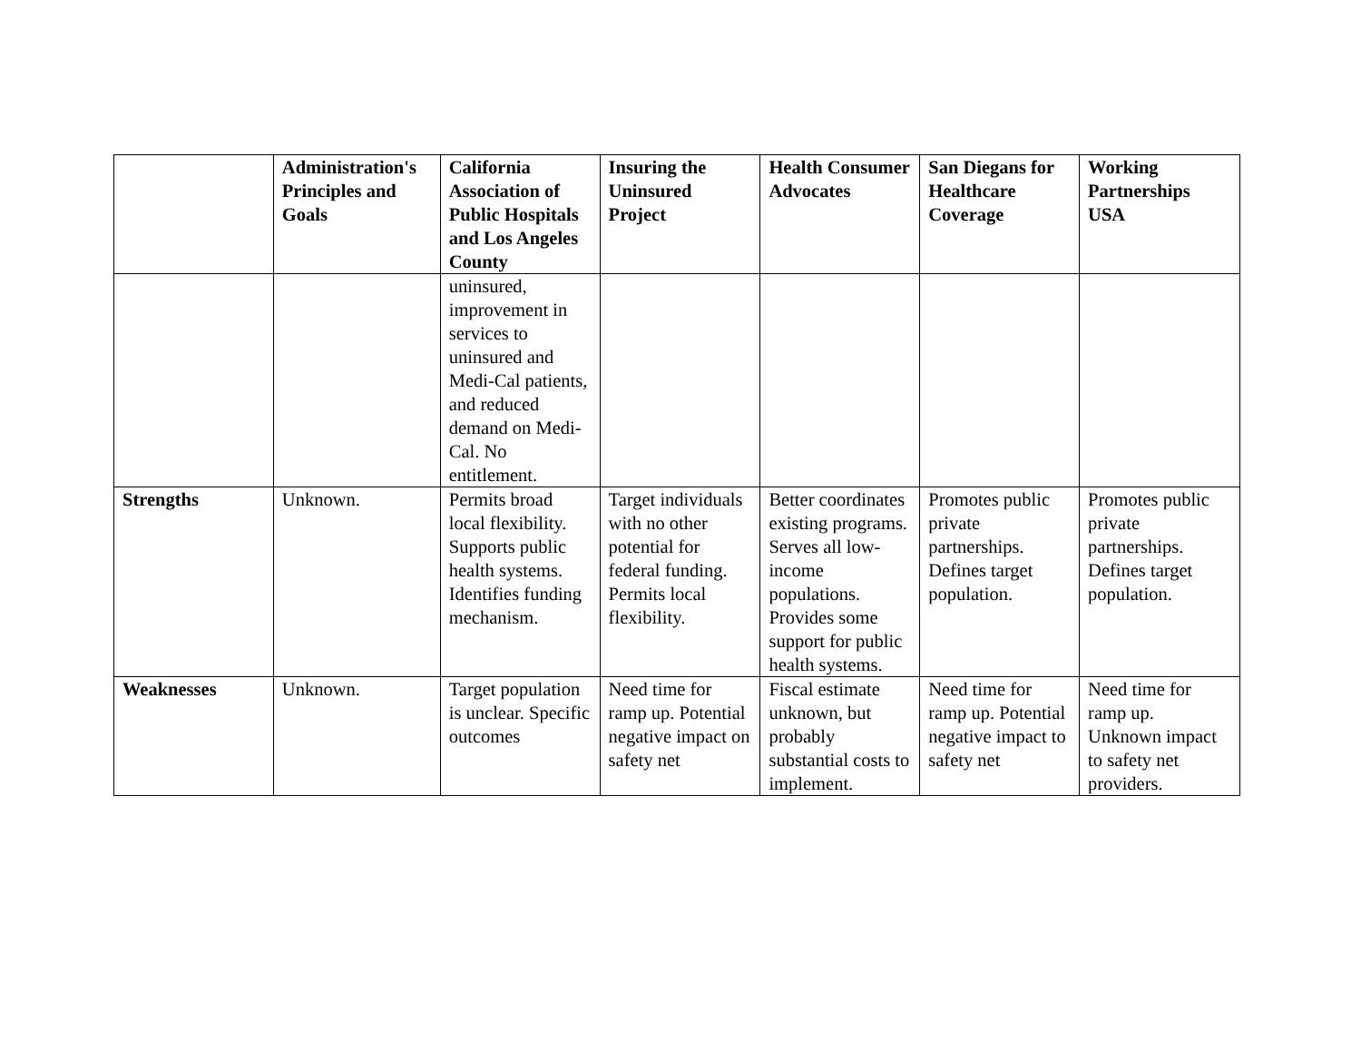| | Administration's Principles and Goals | California Association of Public Hospitals and Los Angeles County | Insuring the Uninsured Project | Health Consumer Advocates | San Diegans for Healthcare Coverage | Working Partnerships USA |
| --- | --- | --- | --- | --- | --- | --- |
| | | uninsured, improvement in services to uninsured and Medi-Cal patients, and reduced demand on Medi-Cal. No entitlement. | | | | |
| Strengths | Unknown. | Permits broad local flexibility. Supports public health systems. Identifies funding mechanism. | Target individuals with no other potential for federal funding. Permits local flexibility. | Better coordinates existing programs. Serves all low-income populations. Provides some support for public health systems. | Promotes public private partnerships. Defines target population. | Promotes public private partnerships. Defines target population. |
| Weaknesses | Unknown. | Target population is unclear. Specific outcomes | Need time for ramp up. Potential negative impact on safety net | Fiscal estimate unknown, but probably substantial costs to implement. | Need time for ramp up. Potential negative impact to safety net | Need time for ramp up. Unknown impact to safety net providers. |